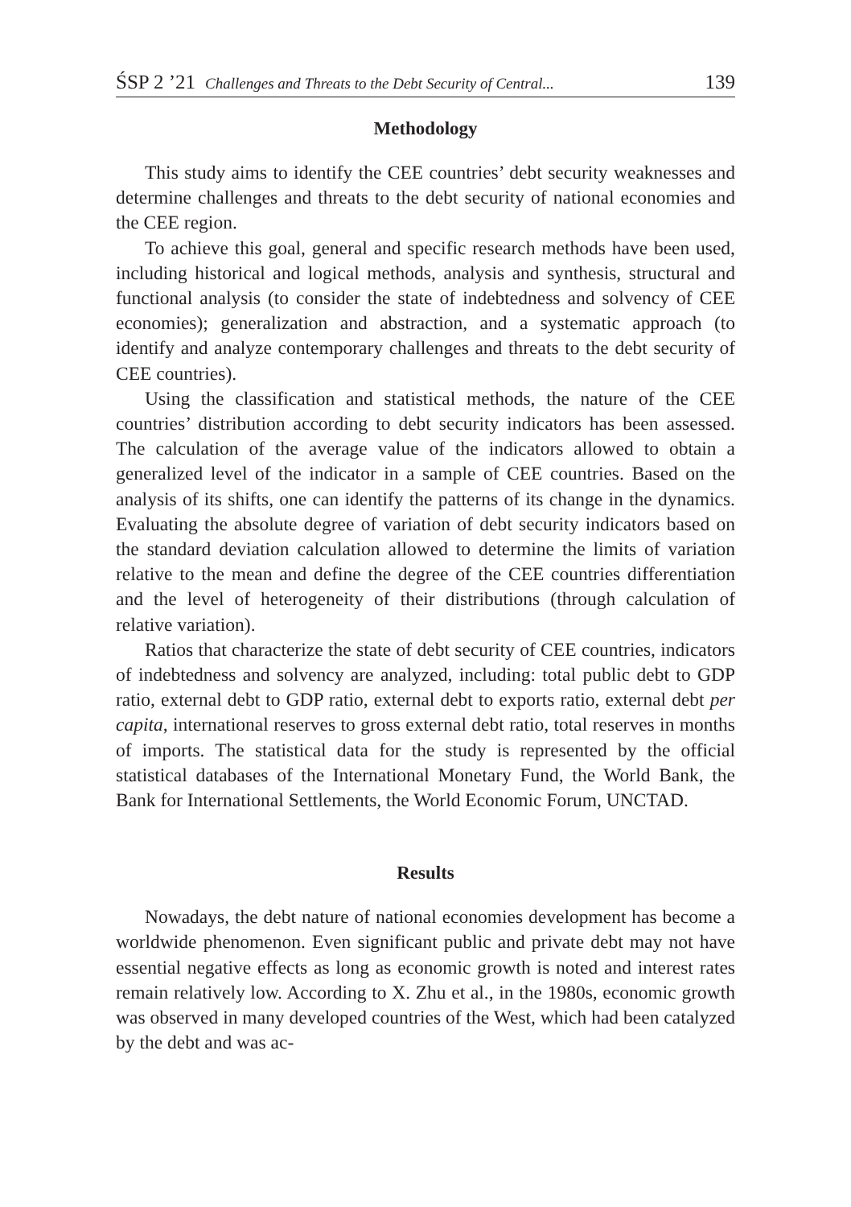ŚSP 2 ’21 Challenges and Threats to the Debt Security of Central... 139
Methodology
This study aims to identify the CEE countries’ debt security weaknesses and determine challenges and threats to the debt security of national economies and the CEE region.
To achieve this goal, general and specific research methods have been used, including historical and logical methods, analysis and synthesis, structural and functional analysis (to consider the state of indebtedness and solvency of CEE economies); generalization and abstraction, and a systematic approach (to identify and analyze contemporary challenges and threats to the debt security of CEE countries).
Using the classification and statistical methods, the nature of the CEE countries’ distribution according to debt security indicators has been assessed. The calculation of the average value of the indicators allowed to obtain a generalized level of the indicator in a sample of CEE countries. Based on the analysis of its shifts, one can identify the patterns of its change in the dynamics. Evaluating the absolute degree of variation of debt security indicators based on the standard deviation calculation allowed to determine the limits of variation relative to the mean and define the degree of the CEE countries differentiation and the level of heterogeneity of their distributions (through calculation of relative variation).
Ratios that characterize the state of debt security of CEE countries, indicators of indebtedness and solvency are analyzed, including: total public debt to GDP ratio, external debt to GDP ratio, external debt to exports ratio, external debt per capita, international reserves to gross external debt ratio, total reserves in months of imports. The statistical data for the study is represented by the official statistical databases of the International Monetary Fund, the World Bank, the Bank for International Settlements, the World Economic Forum, UNCTAD.
Results
Nowadays, the debt nature of national economies development has become a worldwide phenomenon. Even significant public and private debt may not have essential negative effects as long as economic growth is noted and interest rates remain relatively low. According to X. Zhu et al., in the 1980s, economic growth was observed in many developed countries of the West, which had been catalyzed by the debt and was ac-